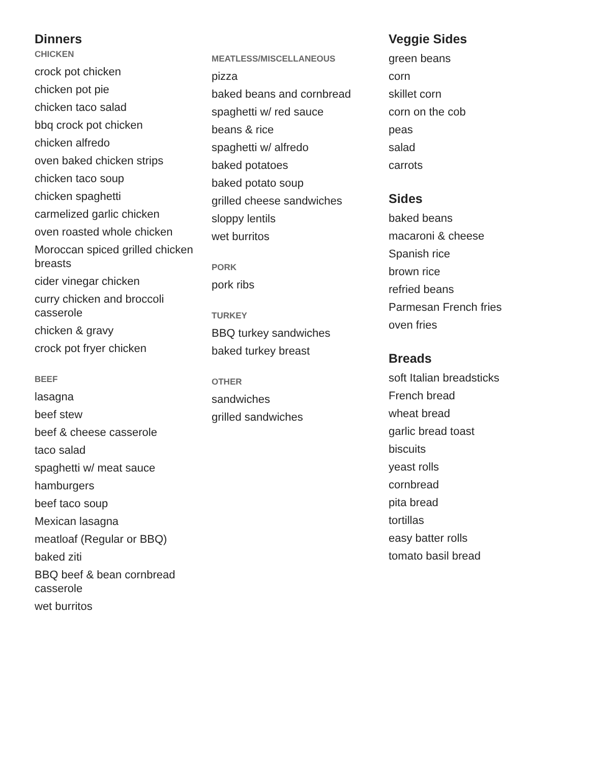Dinners
CHICKEN
crock pot chicken
chicken pot pie
chicken taco salad
bbq crock pot chicken
chicken alfredo
oven baked chicken strips
chicken taco soup
chicken spaghetti
carmelized garlic chicken
oven roasted whole chicken
Moroccan spiced grilled chicken breasts
cider vinegar chicken
curry chicken and broccoli casserole
chicken & gravy
crock pot fryer chicken
BEEF
lasagna
beef stew
beef & cheese casserole
taco salad
spaghetti w/ meat sauce
hamburgers
beef taco soup
Mexican lasagna
meatloaf (Regular or BBQ)
baked ziti
BBQ beef & bean cornbread casserole
wet burritos
MEATLESS/MISCELLANEOUS
pizza
baked beans and cornbread
spaghetti w/ red sauce
beans & rice
spaghetti w/ alfredo
baked potatoes
baked potato soup
grilled cheese sandwiches
sloppy lentils
wet burritos
PORK
pork ribs
TURKEY
BBQ turkey sandwiches
baked turkey breast
OTHER
sandwiches
grilled sandwiches
Veggie Sides
green beans
corn
skillet corn
corn on the cob
peas
salad
carrots
Sides
baked beans
macaroni & cheese
Spanish rice
brown rice
refried beans
Parmesan French fries
oven fries
Breads
soft Italian breadsticks
French bread
wheat bread
garlic bread toast
biscuits
yeast rolls
cornbread
pita bread
tortillas
easy batter rolls
tomato basil bread